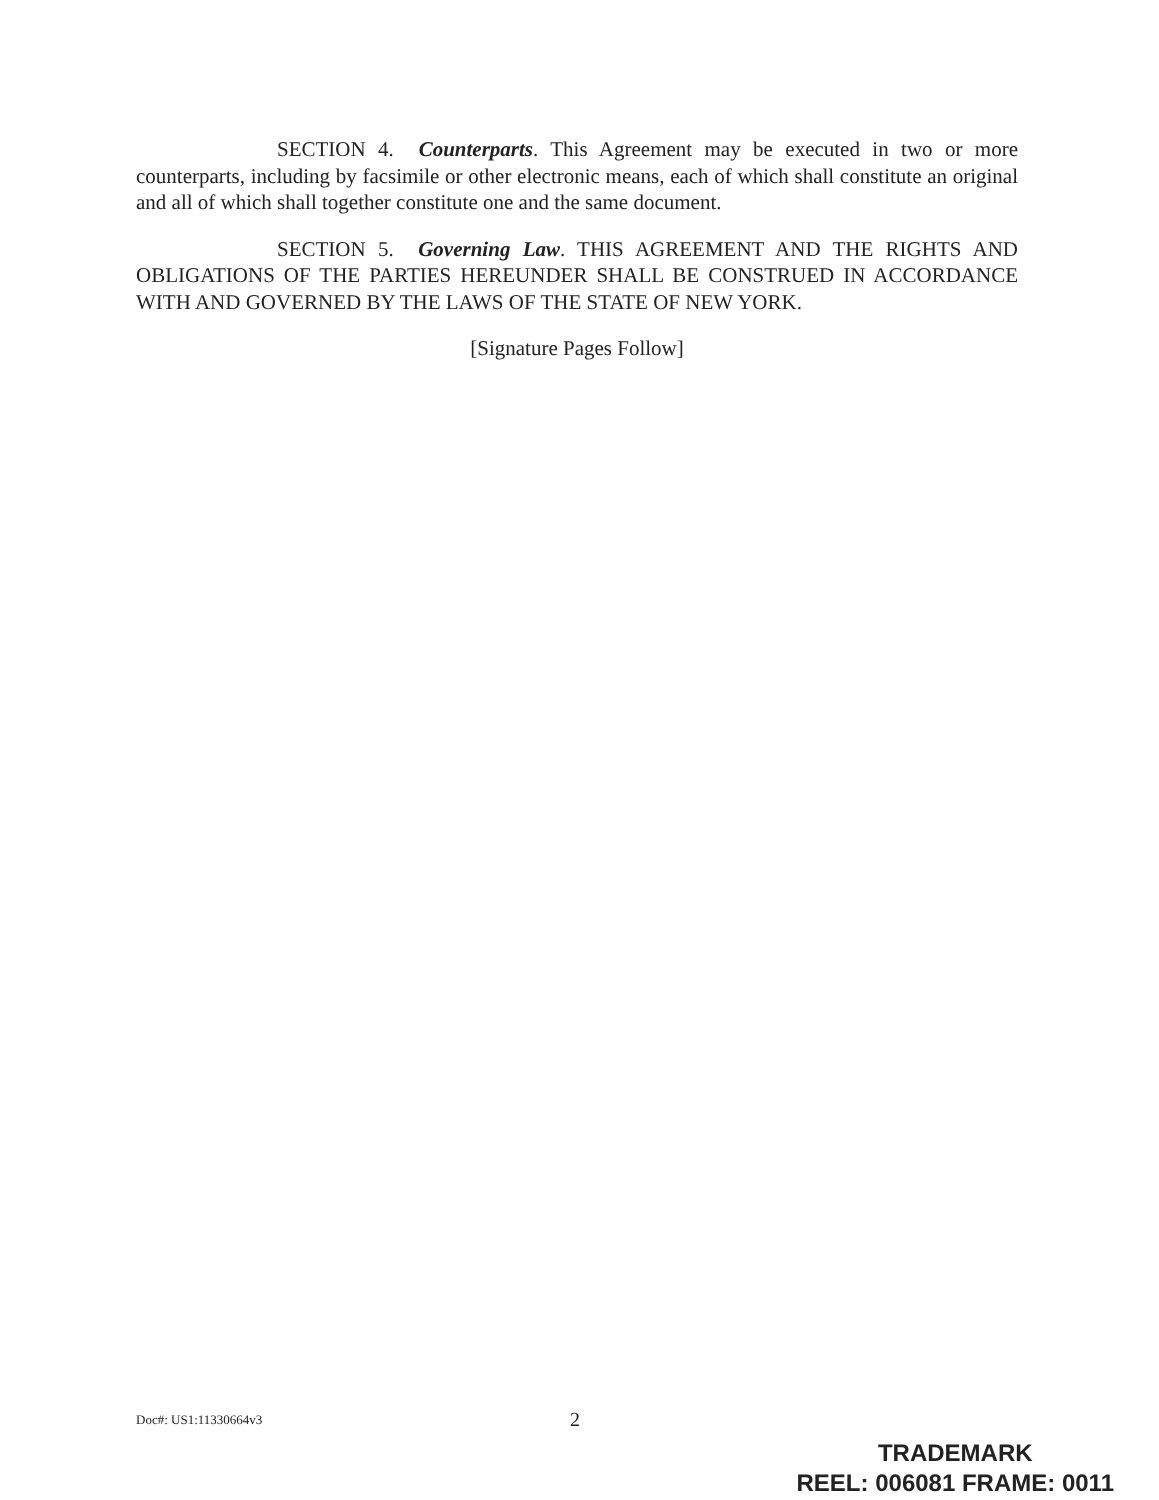SECTION 4. Counterparts. This Agreement may be executed in two or more counterparts, including by facsimile or other electronic means, each of which shall constitute an original and all of which shall together constitute one and the same document.
SECTION 5. Governing Law. THIS AGREEMENT AND THE RIGHTS AND OBLIGATIONS OF THE PARTIES HEREUNDER SHALL BE CONSTRUED IN ACCORDANCE WITH AND GOVERNED BY THE LAWS OF THE STATE OF NEW YORK.
[Signature Pages Follow]
Doc#: US1:11330664v3 2
TRADEMARK
REEL: 006081 FRAME: 0011